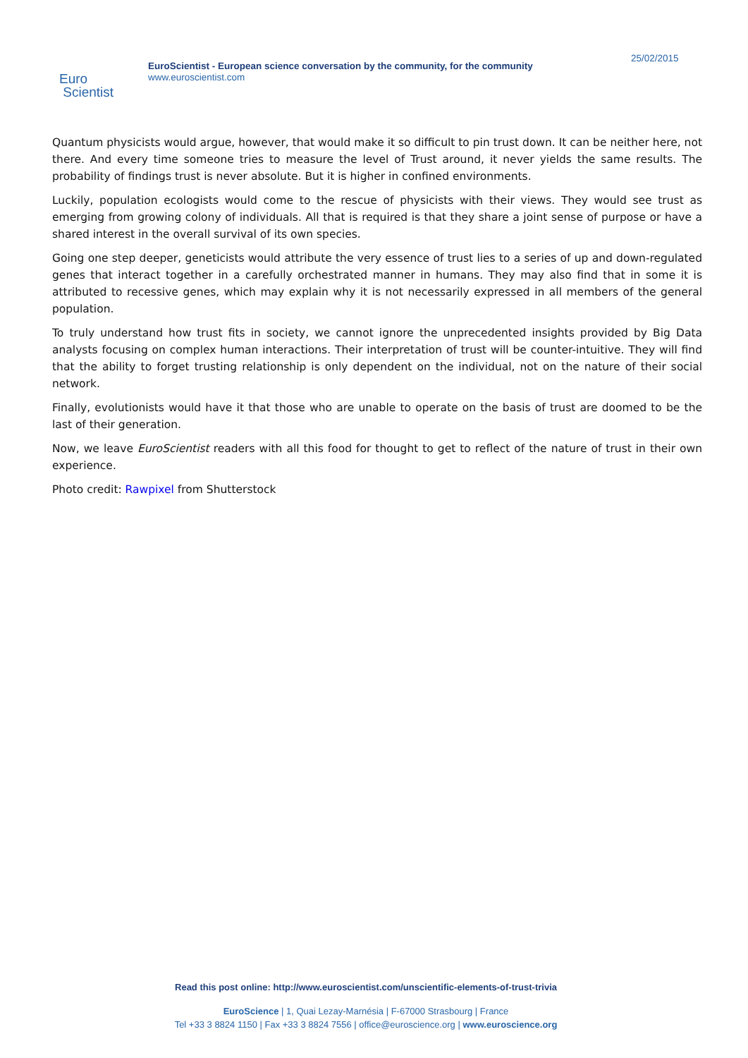Euro
Scientist
EuroScientist - European science conversation by the community, for the community
www.euroscientist.com
25/02/2015
Quantum physicists would argue, however, that would make it so difficult to pin trust down. It can be neither here, not there. And every time someone tries to measure the level of Trust around, it never yields the same results. The probability of findings trust is never absolute. But it is higher in confined environments.
Luckily, population ecologists would come to the rescue of physicists with their views. They would see trust as emerging from growing colony of individuals. All that is required is that they share a joint sense of purpose or have a shared interest in the overall survival of its own species.
Going one step deeper, geneticists would attribute the very essence of trust lies to a series of up and down-regulated genes that interact together in a carefully orchestrated manner in humans. They may also find that in some it is attributed to recessive genes, which may explain why it is not necessarily expressed in all members of the general population.
To truly understand how trust fits in society, we cannot ignore the unprecedented insights provided by Big Data analysts focusing on complex human interactions. Their interpretation of trust will be counter-intuitive. They will find that the ability to forget trusting relationship is only dependent on the individual, not on the nature of their social network.
Finally, evolutionists would have it that those who are unable to operate on the basis of trust are doomed to be the last of their generation.
Now, we leave EuroScientist readers with all this food for thought to get to reflect of the nature of trust in their own experience.
Photo credit: Rawpixel from Shutterstock
Read this post online: http://www.euroscientist.com/unscientific-elements-of-trust-trivia
EuroScience | 1, Quai Lezay-Marnésia | F-67000 Strasbourg | France
Tel +33 3 8824 1150 | Fax +33 3 8824 7556 | office@euroscience.org | www.euroscience.org